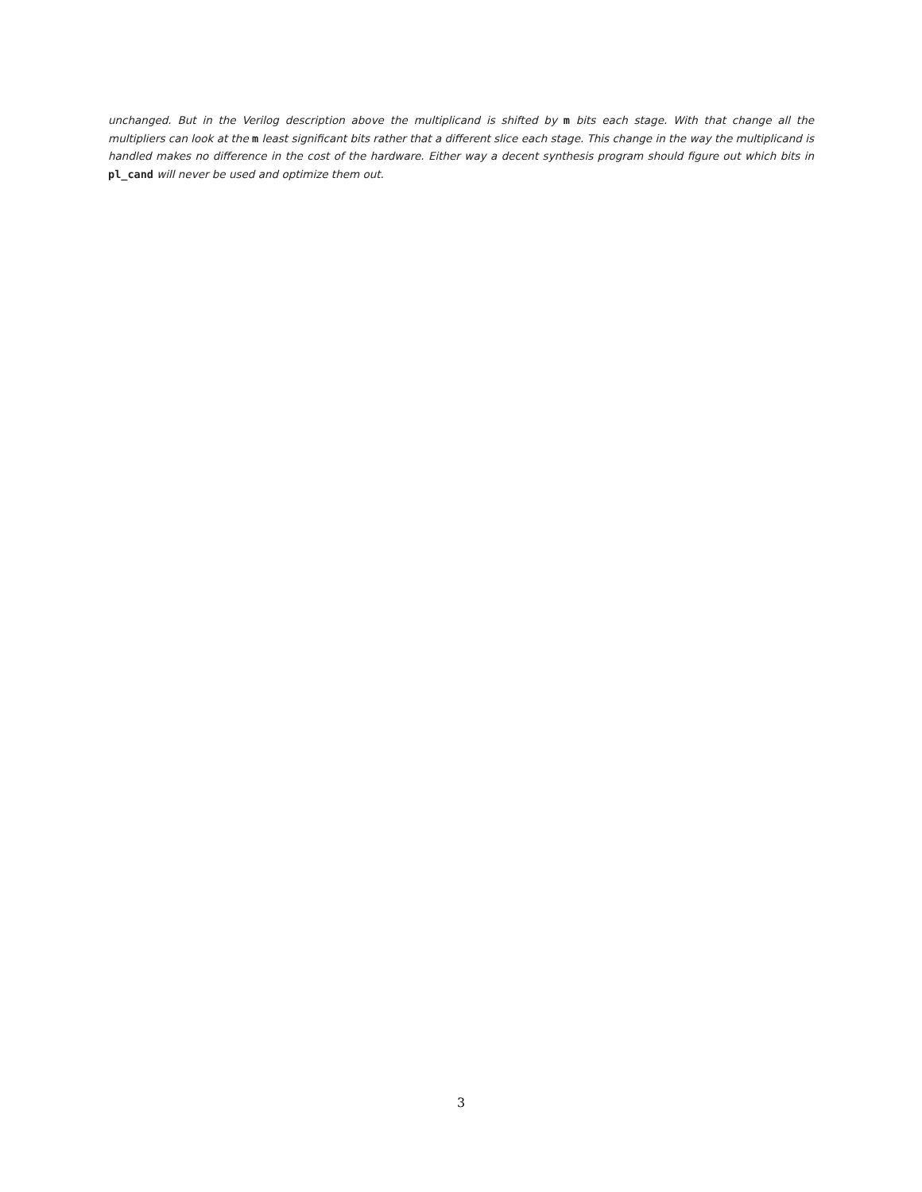unchanged. But in the Verilog description above the multiplicand is shifted by m bits each stage. With that change all the multipliers can look at the m least significant bits rather that a different slice each stage. This change in the way the multiplicand is handled makes no difference in the cost of the hardware. Either way a decent synthesis program should figure out which bits in pl_cand will never be used and optimize them out.
3